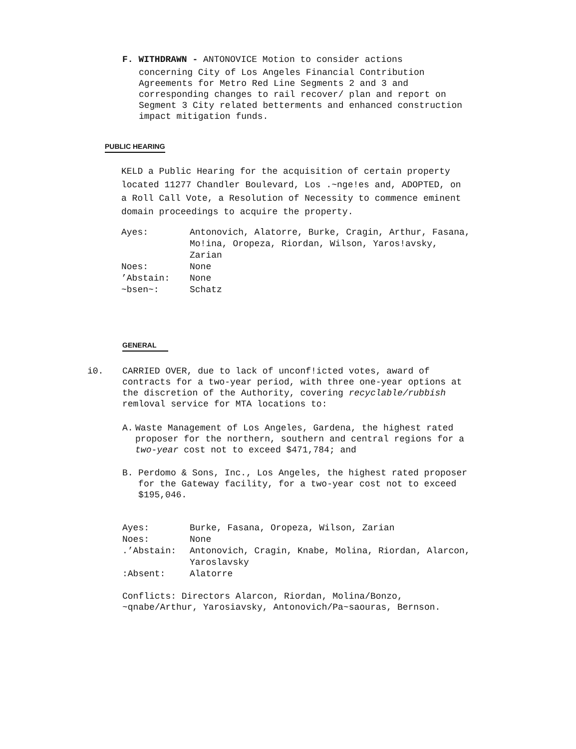F. WITHDRAWN - ANTONOVICE Motion to consider actions
concerning City of Los Angeles Financial Contribution Agreements for Metro Red Line Segments 2 and 3 and corresponding changes to rail recover/ plan and report on Segment 3 City related betterments and enhanced construction impact mitigation funds.
PUBLIC HEARING
KELD a Public Hearing for the acquisition of certain property located 11277 Chandler Boulevard, Los .~nge!es and, ADOPTED, on a Roll Call Vote, a Resolution of Necessity to commence eminent domain proceedings to acquire the property.
| Ayes: | Antonovich, Alatorre, Burke, Cragin, Arthur, Fasana, Mo!ina, Oropeza, Riordan, Wilson, Yaros!avsky, Zarian |
| Noes: | None |
| ’Abstain: | None |
| ~bsen~: | Schatz |
GENERAL
i0. CARRIED OVER, due to lack of unconf!icted votes, award of contracts for a two-year period, with three one-year options at the discretion of the Authority, covering recyclable/rubbish remloval service for MTA locations to:
A. Waste Management of Los Angeles, Gardena, the highest rated proposer for the northern, southern and central regions for a two-year cost not to exceed $471,784; and
B. Perdomo & Sons, Inc., Los Angeles, the highest rated proposer for the Gateway facility, for a two-year cost not to exceed $195,046.
| Ayes: | Burke, Fasana, Oropeza, Wilson, Zarian |
| Noes: | None |
| .’Abstain: | Antonovich, Cragin, Knabe, Molina, Riordan, Alarcon, Yaroslavsky |
| :Absent: | Alatorre |
Conflicts: Directors Alarcon, Riordan, Molina/Bonzo, ~qnabe/Arthur, Yarosiavsky, Antonovich/Pa~saouras, Bernson.